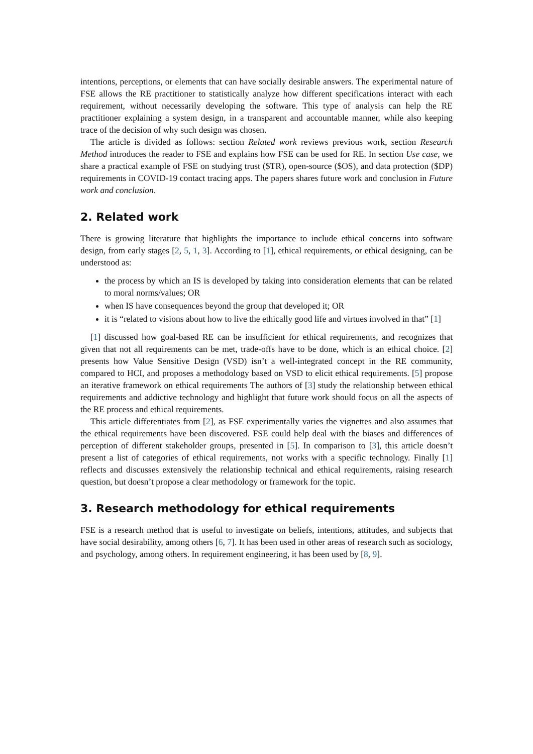intentions, perceptions, or elements that can have socially desirable answers. The experimental nature of FSE allows the RE practitioner to statistically analyze how different specifications interact with each requirement, without necessarily developing the software. This type of analysis can help the RE practitioner explaining a system design, in a transparent and accountable manner, while also keeping trace of the decision of why such design was chosen.
The article is divided as follows: section Related work reviews previous work, section Research Method introduces the reader to FSE and explains how FSE can be used for RE. In section Use case, we share a practical example of FSE on studying trust ($TR), open-source ($OS), and data protection ($DP) requirements in COVID-19 contact tracing apps. The papers shares future work and conclusion in Future work and conclusion.
2. Related work
There is growing literature that highlights the importance to include ethical concerns into software design, from early stages [2, 5, 1, 3]. According to [1], ethical requirements, or ethical designing, can be understood as:
the process by which an IS is developed by taking into consideration elements that can be related to moral norms/values; OR
when IS have consequences beyond the group that developed it; OR
it is “related to visions about how to live the ethically good life and virtues involved in that” [1]
[1] discussed how goal-based RE can be insufficient for ethical requirements, and recognizes that given that not all requirements can be met, trade-offs have to be done, which is an ethical choice. [2] presents how Value Sensitive Design (VSD) isn’t a well-integrated concept in the RE community, compared to HCI, and proposes a methodology based on VSD to elicit ethical requirements. [5] propose an iterative framework on ethical requirements The authors of [3] study the relationship between ethical requirements and addictive technology and highlight that future work should focus on all the aspects of the RE process and ethical requirements.
This article differentiates from [2], as FSE experimentally varies the vignettes and also assumes that the ethical requirements have been discovered. FSE could help deal with the biases and differences of perception of different stakeholder groups, presented in [5]. In comparison to [3], this article doesn’t present a list of categories of ethical requirements, not works with a specific technology. Finally [1] reflects and discusses extensively the relationship technical and ethical requirements, raising research question, but doesn’t propose a clear methodology or framework for the topic.
3. Research methodology for ethical requirements
FSE is a research method that is useful to investigate on beliefs, intentions, attitudes, and subjects that have social desirability, among others [6, 7]. It has been used in other areas of research such as sociology, and psychology, among others. In requirement engineering, it has been used by [8, 9].